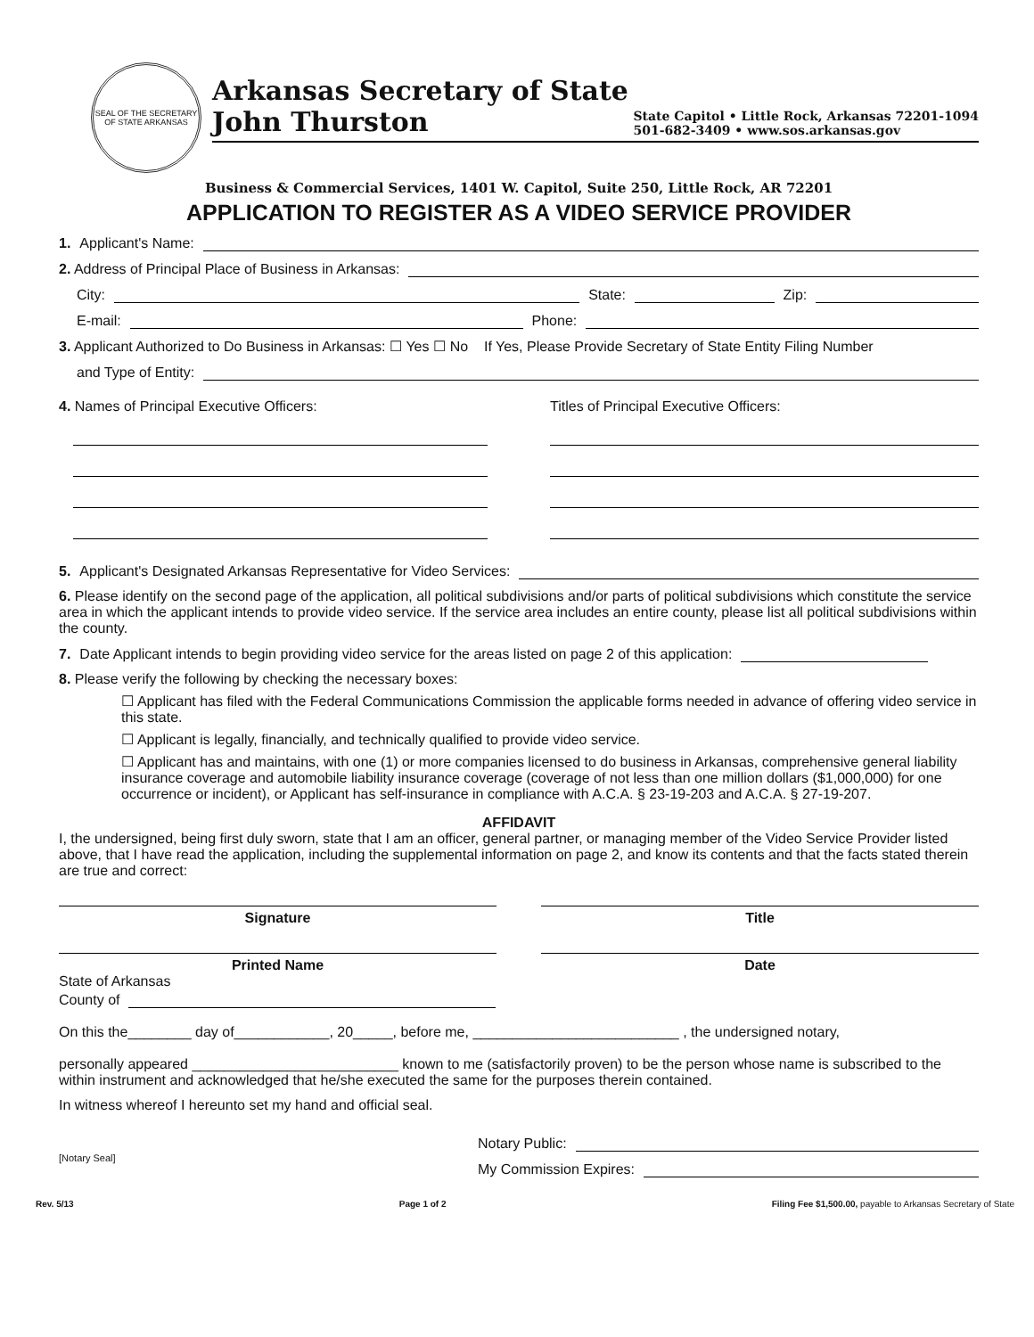SEAL OF THE SECRETARY OF STATE ARKANSAS
Arkansas Secretary of State
John Thurston
State Capitol • Little Rock, Arkansas 72201-1094
501-682-3409 • www.sos.arkansas.gov
Business & Commercial Services, 1401 W. Capitol, Suite 250, Little Rock, AR 72201
APPLICATION TO REGISTER AS A VIDEO SERVICE PROVIDER
1. Applicant's Name:
2. Address of Principal Place of Business in Arkansas:
City:
State:
Zip:
E-mail:
Phone:
3. Applicant Authorized to Do Business in Arkansas: ☐ Yes ☐ No If Yes, Please Provide Secretary of State Entity Filing Number
and Type of Entity:
4. Names of Principal Executive Officers:
Titles of Principal Executive Officers:
5. Applicant's Designated Arkansas Representative for Video Services:
6. Please identify on the second page of the application, all political subdivisions and/or parts of political subdivisions which constitute the service area in which the applicant intends to provide video service. If the service area includes an entire county, please list all political subdivisions within the county.
7. Date Applicant intends to begin providing video service for the areas listed on page 2 of this application:
8. Please verify the following by checking the necessary boxes:
☐ Applicant has filed with the Federal Communications Commission the applicable forms needed in advance of offering video service in this state.
☐ Applicant is legally, financially, and technically qualified to provide video service.
☐ Applicant has and maintains, with one (1) or more companies licensed to do business in Arkansas, comprehensive general liability insurance coverage and automobile liability insurance coverage (coverage of not less than one million dollars ($1,000,000) for one occurrence or incident), or Applicant has self-insurance in compliance with A.C.A. § 23-19-203 and A.C.A. § 27-19-207.
AFFIDAVIT
I, the undersigned, being first duly sworn, state that I am an officer, general partner, or managing member of the Video Service Provider listed above, that I have read the application, including the supplemental information on page 2, and know its contents and that the facts stated therein are true and correct:
Signature Title
Printed Name Date
State of Arkansas
County of
On this the________ day of____________, 20_____, before me, __________________________ , the undersigned notary,
personally appeared __________________________ known to me (satisfactorily proven) to be the person whose name is subscribed to the within instrument and acknowledged that he/she executed the same for the purposes therein contained.
In witness whereof I hereunto set my hand and official seal.
[Notary Seal]
Notary Public:
My Commission Expires:
Rev. 5/13 Page 1 of 2 Filing Fee $1,500.00, payable to Arkansas Secretary of State